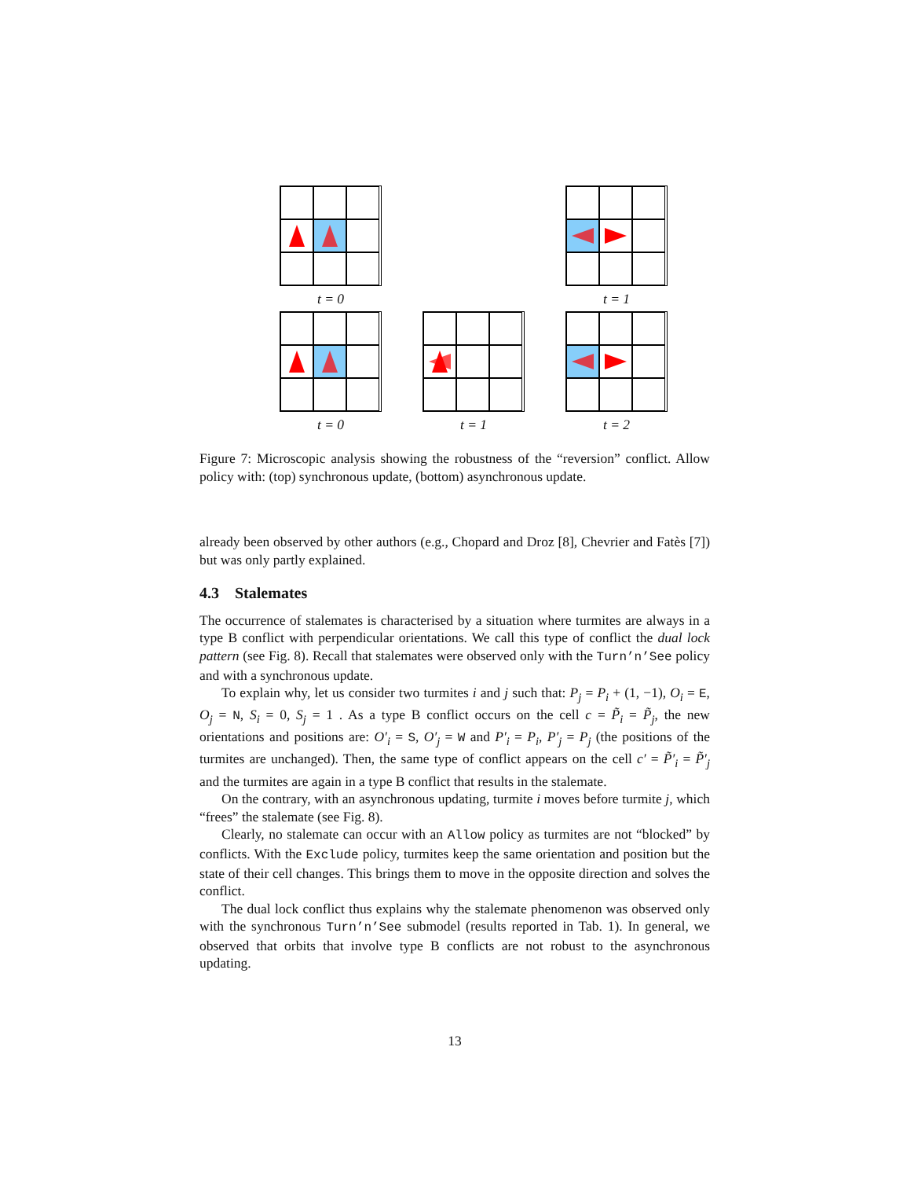t = 0 t = 1
t = 0 t = 1 t = 2
Figure 7: Microscopic analysis showing the robustness of the “reversion” conflict. Allow policy with: (top) synchronous update, (bottom) asynchronous update.
already been observed by other authors (e.g., Chopard and Droz [8], Chevrier and Fatès [7]) but was only partly explained.
4.3 Stalemates
The occurrence of stalemates is characterised by a situation where turmites are always in a type B conflict with perpendicular orientations. We call this type of conflict the dual lock pattern (see Fig. 8). Recall that stalemates were observed only with the Turn’n’See policy and with a synchronous update.
To explain why, let us consider two turmites i and j such that: P<sub>j</sub> = P<sub>i</sub> + (1, −1), O<sub>i</sub> = E, O<sub>j</sub> = N, S<sub>i</sub> = 0, S<sub>j</sub> = 1 . As a type B conflict occurs on the cell c = P̃<sub>i</sub> = P̃<sub>j</sub>, the new orientations and positions are: O′<sub>i</sub> = S, O′<sub>j</sub> = W and P′<sub>i</sub> = P<sub>i</sub>, P′<sub>j</sub> = P<sub>j</sub> (the positions of the turmites are unchanged). Then, the same type of conflict appears on the cell c′ = P̃′<sub>i</sub> = P̃′<sub>j</sub> and the turmites are again in a type B conflict that results in the stalemate.
On the contrary, with an asynchronous updating, turmite i moves before turmite j, which “frees” the stalemate (see Fig. 8).
Clearly, no stalemate can occur with an Allow policy as turmites are not “blocked” by conflicts. With the Exclude policy, turmites keep the same orientation and position but the state of their cell changes. This brings them to move in the opposite direction and solves the conflict.
The dual lock conflict thus explains why the stalemate phenomenon was observed only with the synchronous Turn’n’See submodel (results reported in Tab. 1). In general, we observed that orbits that involve type B conflicts are not robust to the asynchronous updating.
13